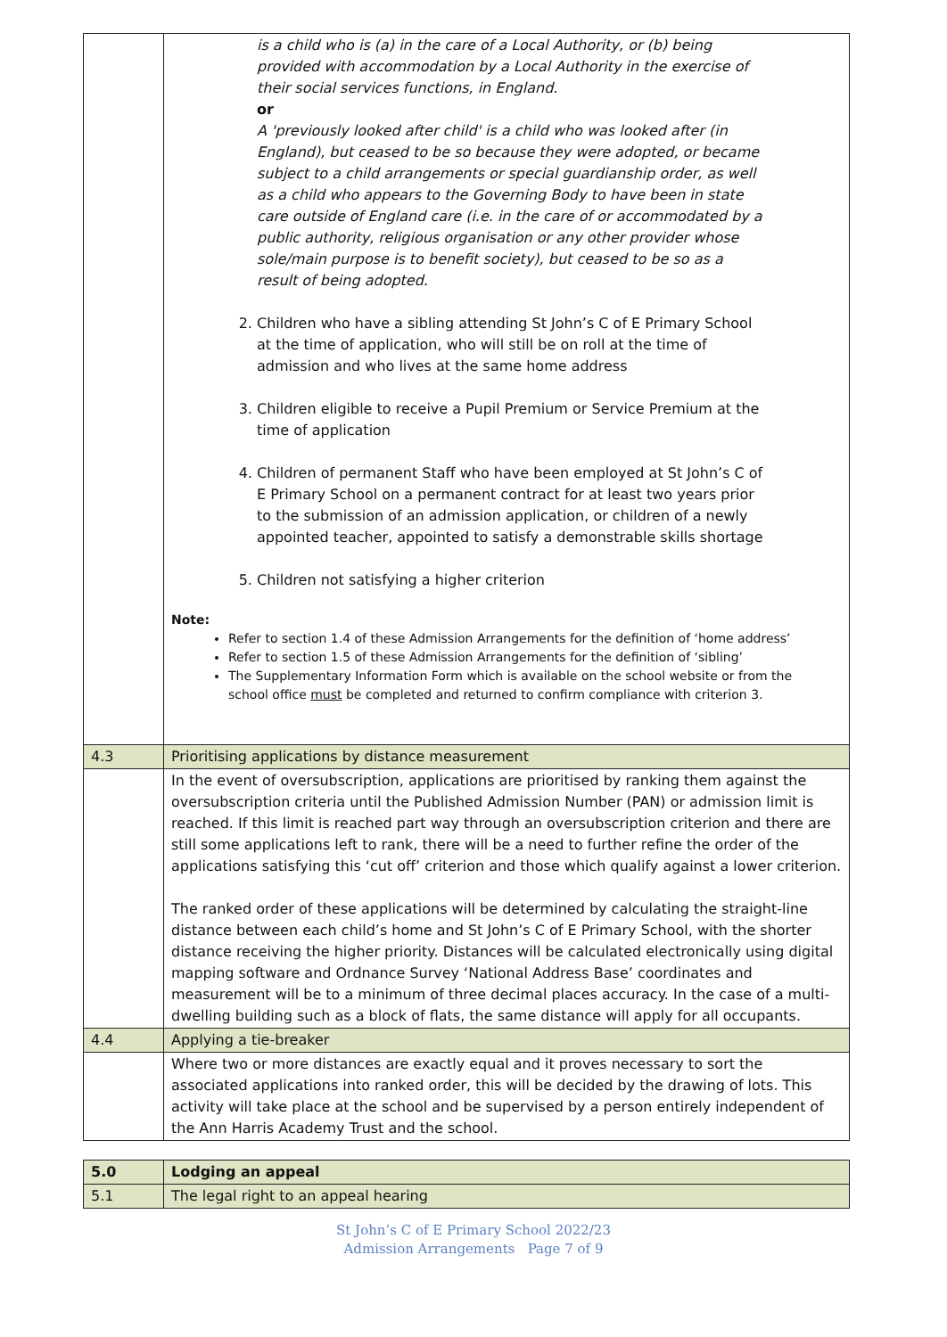| | is a child who is (a) in the care of a Local Authority, or (b) being provided with accommodation by a Local Authority in the exercise of their social services functions, in England. or A 'previously looked after child' is a child who was looked after (in England), but ceased to be so because they were adopted, or became subject to a child arrangements or special guardianship order, as well as a child who appears to the Governing Body to have been in state care outside of England care (i.e. in the care of or accommodated by a public authority, religious organisation or any other provider whose sole/main purpose is to benefit society), but ceased to be so as a result of being adopted. 2. Children who have a sibling attending St John’s C of E Primary School at the time of application, who will still be on roll at the time of admission and who lives at the same home address 3. Children eligible to receive a Pupil Premium or Service Premium at the time of application 4. Children of permanent Staff who have been employed at St John’s C of E Primary School on a permanent contract for at least two years prior to the submission of an admission application, or children of a newly appointed teacher, appointed to satisfy a demonstrable skills shortage 5. Children not satisfying a higher criterion Note: Refer to section 1.4 of these Admission Arrangements for the definition of ‘home address’ Refer to section 1.5 of these Admission Arrangements for the definition of ‘sibling’ The Supplementary Information Form which is available on the school website or from the school office must be completed and returned to confirm compliance with criterion 3. |
| 4.3 | Prioritising applications by distance measurement |
| | In the event of oversubscription, applications are prioritised by ranking them against the oversubscription criteria until the Published Admission Number (PAN) or admission limit is reached. If this limit is reached part way through an oversubscription criterion and there are still some applications left to rank, there will be a need to further refine the order of the applications satisfying this ‘cut off’ criterion and those which qualify against a lower criterion. The ranked order of these applications will be determined by calculating the straight-line distance between each child’s home and St John’s C of E Primary School, with the shorter distance receiving the higher priority. Distances will be calculated electronically using digital mapping software and Ordnance Survey ‘National Address Base’ coordinates and measurement will be to a minimum of three decimal places accuracy. In the case of a multi-dwelling building such as a block of flats, the same distance will apply for all occupants. |
| 4.4 | Applying a tie-breaker |
| | Where two or more distances are exactly equal and it proves necessary to sort the associated applications into ranked order, this will be decided by the drawing of lots. This activity will take place at the school and be supervised by a person entirely independent of the Ann Harris Academy Trust and the school. |
| 5.0 | Lodging an appeal |
| 5.1 | The legal right to an appeal hearing |
St John’s C of E Primary School 2022/23
Admission Arrangements Page 7 of 9